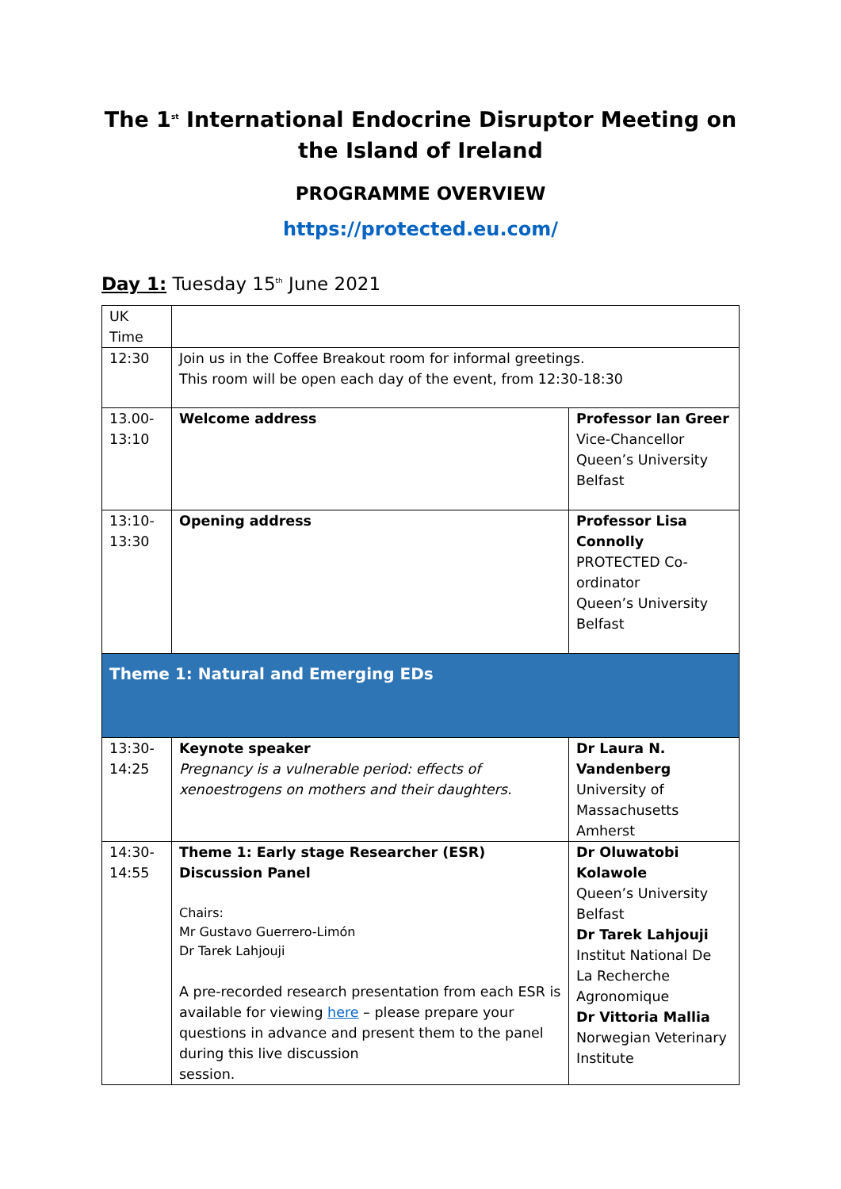The 1<sup>st</sup> International Endocrine Disruptor Meeting on the Island of Ireland
PROGRAMME OVERVIEW
https://protected.eu.com/
Day 1: Tuesday 15<sup>th</sup> June 2021
| UK Time | | |
| 12:30 | Join us in the Coffee Breakout room for informal greetings. This room will be open each day of the event, from 12:30-18:30 | |
| 13.00-13:10 | Welcome address | Professor Ian Greer Vice-Chancellor Queen’s University Belfast |
| 13:10-13:30 | Opening address | Professor Lisa Connolly PROTECTED Co-ordinator Queen’s University Belfast |
| Theme 1: Natural and Emerging EDs | | |
| 13:30-14:25 | Keynote speaker Pregnancy is a vulnerable period: effects of xenoestrogens on mothers and their daughters. | Dr Laura N. Vandenberg University of Massachusetts Amherst |
| 14:30-14:55 | Theme 1: Early stage Researcher (ESR) Discussion Panel Chairs: Mr Gustavo Guerrero-Limón Dr Tarek Lahjouji A pre-recorded research presentation from each ESR is available for viewing here – please prepare your questions in advance and present them to the panel during this live discussion session. | Dr Oluwatobi Kolawole Queen’s University Belfast Dr Tarek Lahjouji Institut National De La Recherche Agronomique Dr Vittoria Mallia Norwegian Veterinary Institute |